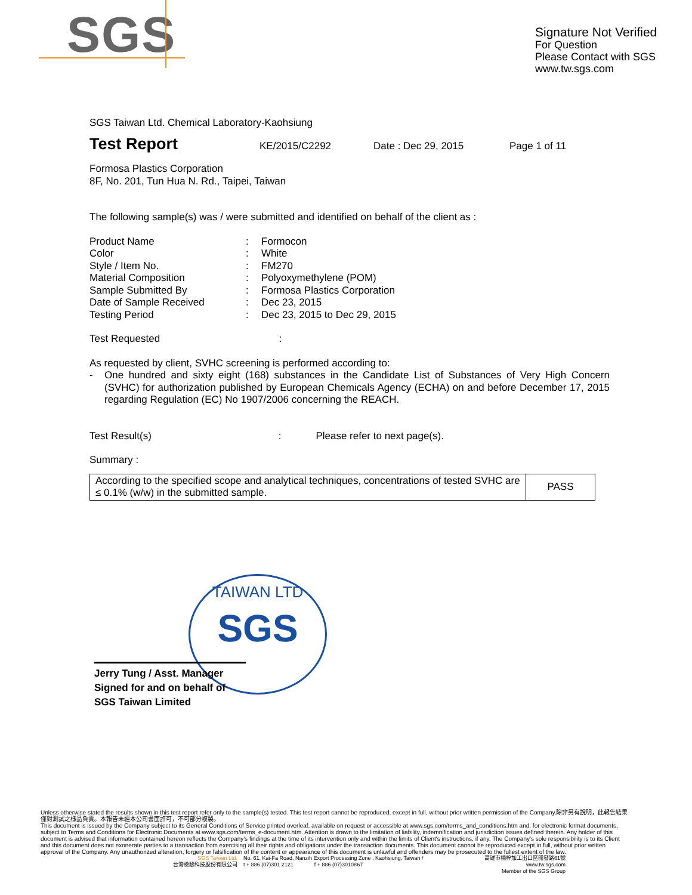SGS
Signature Not Verified
For Question
Please Contact with SGS
www.tw.sgs.com
SGS Taiwan Ltd. Chemical Laboratory-Kaohsiung
Test Report KE/2015/C2292 Date : Dec 29, 2015 Page 1 of 11
Formosa Plastics Corporation
8F, No. 201, Tun Hua N. Rd., Taipei, Taiwan
The following sample(s) was / were submitted and identified on behalf of the client as :
| Product Name | : | Formocon |
| Color | : | White |
| Style / Item No. | : | FM270 |
| Material Composition | : | Polyoxymethylene (POM) |
| Sample Submitted By | : | Formosa Plastics Corporation |
| Date of Sample Received | : | Dec 23, 2015 |
| Testing Period | : | Dec 23, 2015 to Dec 29, 2015 |
Test Requested :
As requested by client, SVHC screening is performed according to:
- One hundred and sixty eight (168) substances in the Candidate List of Substances of Very High Concern (SVHC) for authorization published by European Chemicals Agency (ECHA) on and before December 17, 2015 regarding Regulation (EC) No 1907/2006 concerning the REACH.
Test Result(s) : Please refer to next page(s).
Summary :
| According to the specified scope and analytical techniques, concentrations of tested SVHC are ≤ 0.1% (w/w) in the submitted sample. | PASS |
TAIWAN LTD
SGS
Jerry Tung / Asst. Manager
Signed for and on behalf of
SGS Taiwan Limited
Unless otherwise stated the results shown in this test report refer only to the sample(s) tested. This test report cannot be reproduced, except in full, without prior written permission of the Company.除非另有說明，此報告結果僅對測試之樣品負責。本報告未經本公司書面許可，不可部分複製。
This document is issued by the Company subject to its General Conditions of Service printed overleaf, available on request or accessible at www.sgs.com/terms_and_conditions.htm and, for electronic format documents, subject to Terms and Conditions for Electronic Documents at www.sgs.com/terms_e-document.htm. Attention is drawn to the limitation of liability, indemnification and jurisdiction issues defined therein. Any holder of this document is advised that information contained hereon reflects the Company's findings at the time of its intervention only and within the limits of Client's instructions, if any. The Company's sole responsibility is to its Client and this document does not exonerate parties to a transaction from exercising all their rights and obligations under the transaction documents. This document cannot be reproduced except in full, without prior written approval of the Company. Any unauthorized alteration, forgery or falsification of the content or appearance of this document is unlawful and offenders may be prosecuted to the fullest extent of the law.
SGS Taiwan Ltd.
台灣檢驗科技股份有限公司 No. 61, Kai-Fa Road, Nanzih Export Processing Zone , Kaohsiung, Taiwan /
t + 886 (07)301 2121 f + 886 (07)3010867 高雄市楠梓加工出口區開發路61號
www.tw.sgs.com
Member of the SGS Group